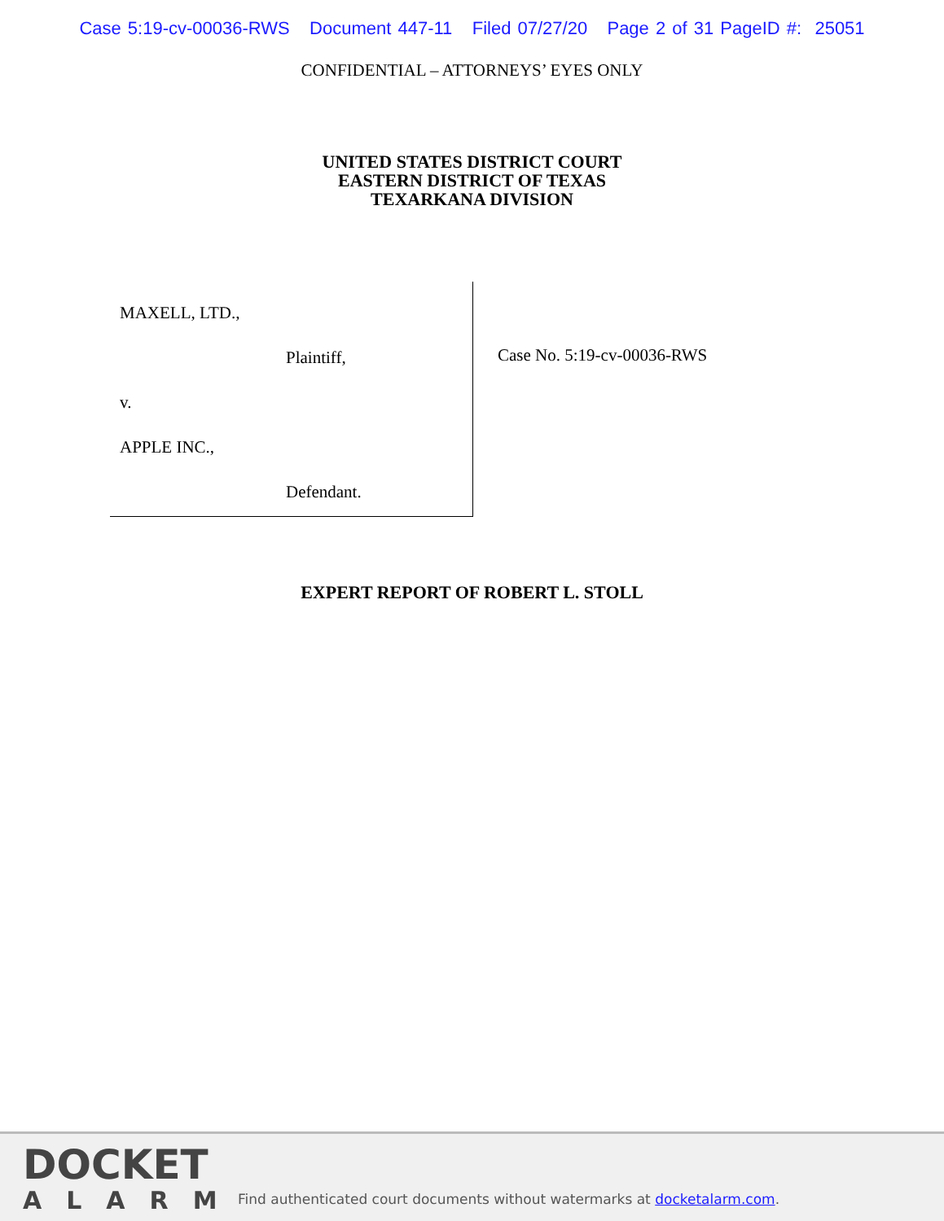Case 5:19-cv-00036-RWS Document 447-11 Filed 07/27/20 Page 2 of 31 PageID #: 25051
CONFIDENTIAL – ATTORNEYS’ EYES ONLY
UNITED STATES DISTRICT COURT
EASTERN DISTRICT OF TEXAS
TEXARKANA DIVISION
MAXELL, LTD.,
Plaintiff,
v.
APPLE INC.,
Defendant.
Case No. 5:19-cv-00036-RWS
EXPERT REPORT OF ROBERT L. STOLL
DOCKET
ALARM
Find authenticated court documents without watermarks at docketalarm.com.